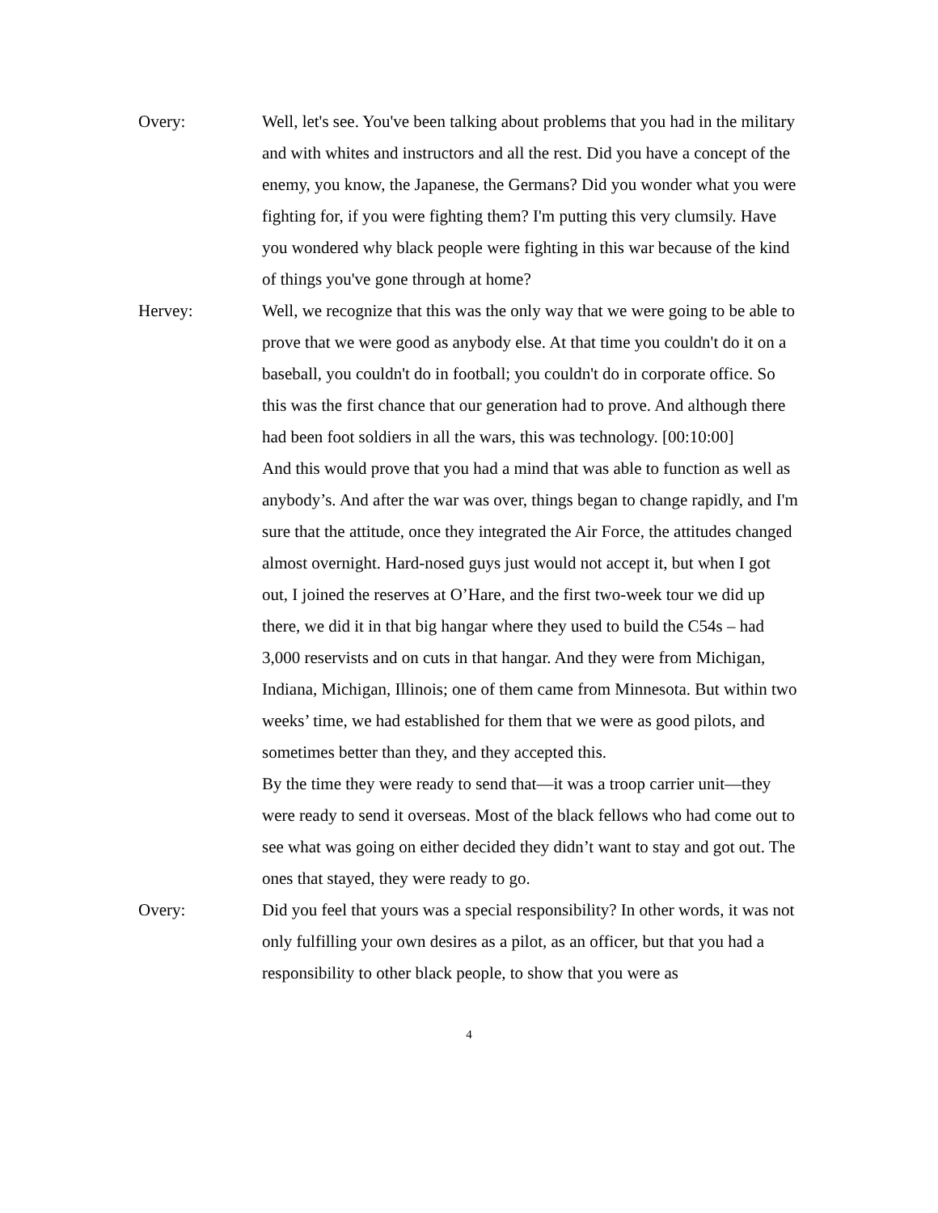Overy: Well, let's see. You've been talking about problems that you had in the military and with whites and instructors and all the rest. Did you have a concept of the enemy, you know, the Japanese, the Germans? Did you wonder what you were fighting for, if you were fighting them? I'm putting this very clumsily. Have you wondered why black people were fighting in this war because of the kind of things you've gone through at home?
Hervey: Well, we recognize that this was the only way that we were going to be able to prove that we were good as anybody else. At that time you couldn't do it on a baseball, you couldn't do in football; you couldn't do in corporate office. So this was the first chance that our generation had to prove. And although there had been foot soldiers in all the wars, this was technology. [00:10:00]
And this would prove that you had a mind that was able to function as well as anybody’s. And after the war was over, things began to change rapidly, and I'm sure that the attitude, once they integrated the Air Force, the attitudes changed almost overnight. Hard-nosed guys just would not accept it, but when I got out, I joined the reserves at O’Hare, and the first two-week tour we did up there, we did it in that big hangar where they used to build the C54s – had 3,000 reservists and on cuts in that hangar. And they were from Michigan, Indiana, Michigan, Illinois; one of them came from Minnesota. But within two weeks’ time, we had established for them that we were as good pilots, and sometimes better than they, and they accepted this.
By the time they were ready to send that—it was a troop carrier unit—they were ready to send it overseas. Most of the black fellows who had come out to see what was going on either decided they didn’t want to stay and got out. The ones that stayed, they were ready to go.
Overy: Did you feel that yours was a special responsibility? In other words, it was not only fulfilling your own desires as a pilot, as an officer, but that you had a responsibility to other black people, to show that you were as
4